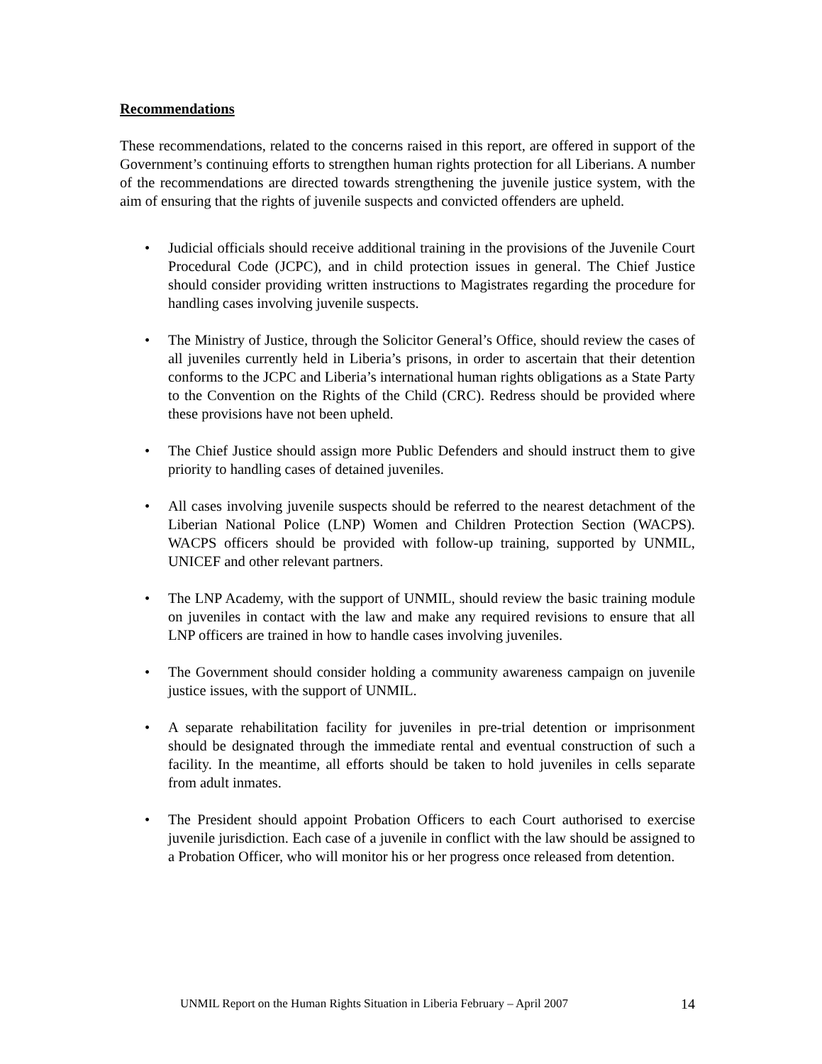Recommendations
These recommendations, related to the concerns raised in this report, are offered in support of the Government’s continuing efforts to strengthen human rights protection for all Liberians. A number of the recommendations are directed towards strengthening the juvenile justice system, with the aim of ensuring that the rights of juvenile suspects and convicted offenders are upheld.
• Judicial officials should receive additional training in the provisions of the Juvenile Court Procedural Code (JCPC), and in child protection issues in general. The Chief Justice should consider providing written instructions to Magistrates regarding the procedure for handling cases involving juvenile suspects.
• The Ministry of Justice, through the Solicitor General’s Office, should review the cases of all juveniles currently held in Liberia’s prisons, in order to ascertain that their detention conforms to the JCPC and Liberia’s international human rights obligations as a State Party to the Convention on the Rights of the Child (CRC). Redress should be provided where these provisions have not been upheld.
• The Chief Justice should assign more Public Defenders and should instruct them to give priority to handling cases of detained juveniles.
• All cases involving juvenile suspects should be referred to the nearest detachment of the Liberian National Police (LNP) Women and Children Protection Section (WACPS). WACPS officers should be provided with follow-up training, supported by UNMIL, UNICEF and other relevant partners.
• The LNP Academy, with the support of UNMIL, should review the basic training module on juveniles in contact with the law and make any required revisions to ensure that all LNP officers are trained in how to handle cases involving juveniles.
• The Government should consider holding a community awareness campaign on juvenile justice issues, with the support of UNMIL.
• A separate rehabilitation facility for juveniles in pre-trial detention or imprisonment should be designated through the immediate rental and eventual construction of such a facility. In the meantime, all efforts should be taken to hold juveniles in cells separate from adult inmates.
• The President should appoint Probation Officers to each Court authorised to exercise juvenile jurisdiction. Each case of a juvenile in conflict with the law should be assigned to a Probation Officer, who will monitor his or her progress once released from detention.
UNMIL Report on the Human Rights Situation in Liberia February – April 2007 14